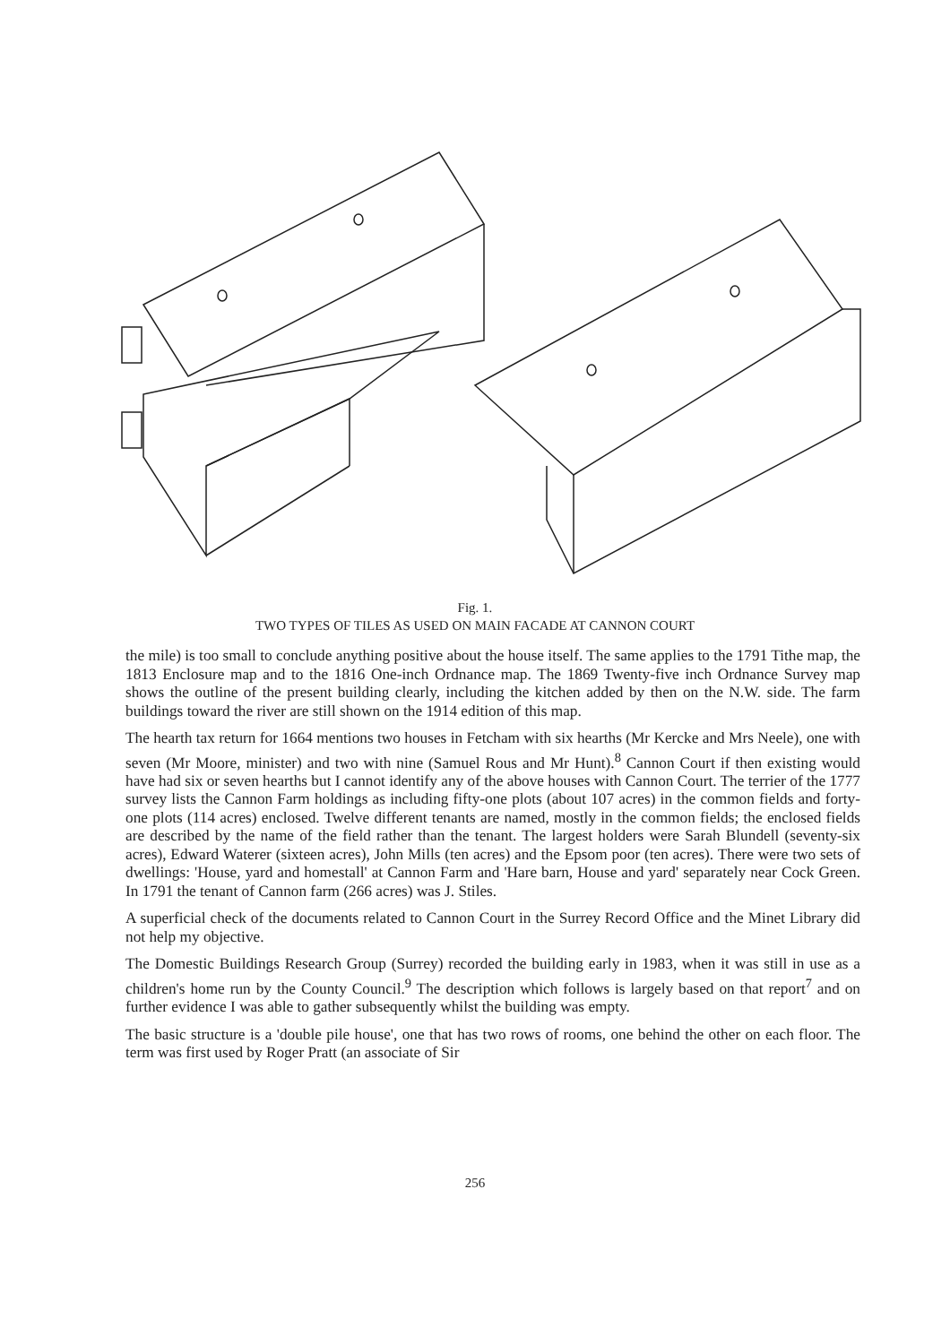Fig. 1.
TWO TYPES OF TILES AS USED ON MAIN FACADE AT CANNON COURT
the mile) is too small to conclude anything positive about the house itself. The same applies to the 1791 Tithe map, the 1813 Enclosure map and to the 1816 One-inch Ordnance map. The 1869 Twenty-five inch Ordnance Survey map shows the outline of the present building clearly, including the kitchen added by then on the N.W. side. The farm buildings toward the river are still shown on the 1914 edition of this map.
The hearth tax return for 1664 mentions two houses in Fetcham with six hearths (Mr Kercke and Mrs Neele), one with seven (Mr Moore, minister) and two with nine (Samuel Rous and Mr Hunt).<sup>8</sup> Cannon Court if then existing would have had six or seven hearths but I cannot identify any of the above houses with Cannon Court. The terrier of the 1777 survey lists the Cannon Farm holdings as including fifty-one plots (about 107 acres) in the common fields and forty-one plots (114 acres) enclosed. Twelve different tenants are named, mostly in the common fields; the enclosed fields are described by the name of the field rather than the tenant. The largest holders were Sarah Blundell (seventy-six acres), Edward Waterer (sixteen acres), John Mills (ten acres) and the Epsom poor (ten acres). There were two sets of dwellings: 'House, yard and homestall' at Cannon Farm and 'Hare barn, House and yard' separately near Cock Green. In 1791 the tenant of Cannon farm (266 acres) was J. Stiles.
A superficial check of the documents related to Cannon Court in the Surrey Record Office and the Minet Library did not help my objective.
The Domestic Buildings Research Group (Surrey) recorded the building early in 1983, when it was still in use as a children's home run by the County Council.<sup>9</sup> The description which follows is largely based on that report<sup>7</sup> and on further evidence I was able to gather subsequently whilst the building was empty.
The basic structure is a 'double pile house', one that has two rows of rooms, one behind the other on each floor. The term was first used by Roger Pratt (an associate of Sir
256